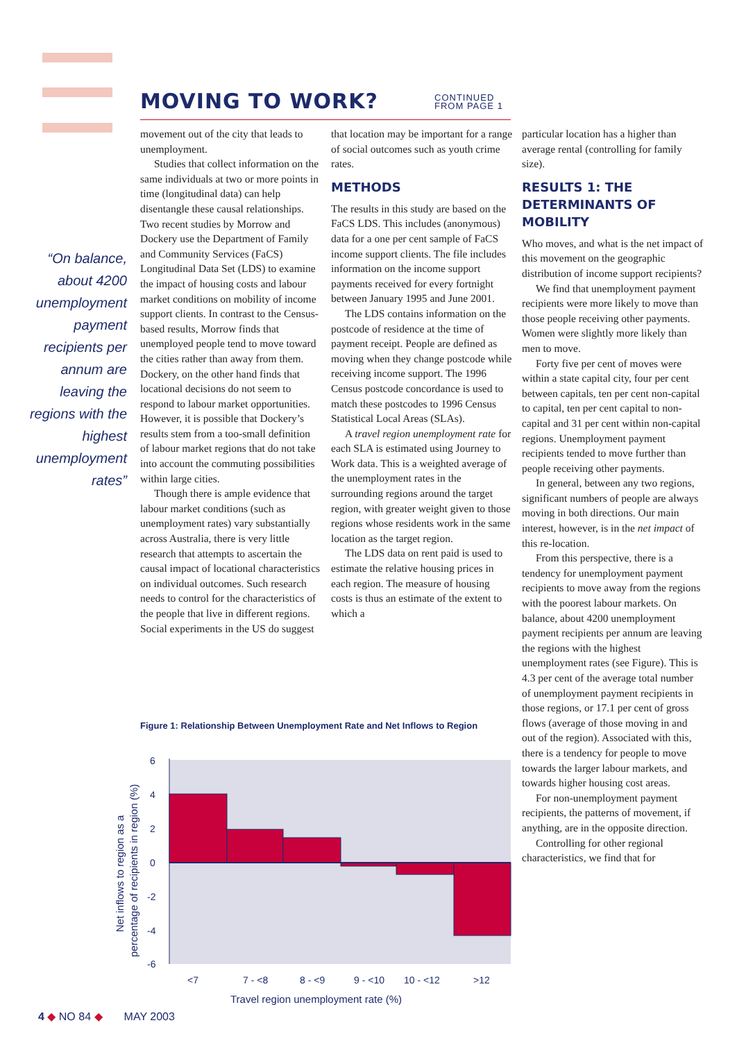MOVING TO WORK?
CONTINUED
FROM PAGE 1
“On balance, about 4200 unemployment payment recipients per annum are leaving the regions with the highest unemployment rates”
movement out of the city that leads to unemployment.
Studies that collect information on the same individuals at two or more points in time (longitudinal data) can help disentangle these causal relationships. Two recent studies by Morrow and Dockery use the Department of Family and Community Services (FaCS) Longitudinal Data Set (LDS) to examine the impact of housing costs and labour market conditions on mobility of income support clients. In contrast to the Census-based results, Morrow finds that unemployed people tend to move toward the cities rather than away from them. Dockery, on the other hand finds that locational decisions do not seem to respond to labour market opportunities. However, it is possible that Dockery’s results stem from a too-small definition of labour market regions that do not take into account the commuting possibilities within large cities.
Though there is ample evidence that labour market conditions (such as unemployment rates) vary substantially across Australia, there is very little research that attempts to ascertain the causal impact of locational characteristics on individual outcomes. Such research needs to control for the characteristics of the people that live in different regions. Social experiments in the US do suggest
that location may be important for a range of social outcomes such as youth crime rates.
METHODS
The results in this study are based on the FaCS LDS. This includes (anonymous) data for a one per cent sample of FaCS income support clients. The file includes information on the income support payments received for every fortnight between January 1995 and June 2001.
The LDS contains information on the postcode of residence at the time of payment receipt. People are defined as moving when they change postcode while receiving income support. The 1996 Census postcode concordance is used to match these postcodes to 1996 Census Statistical Local Areas (SLAs).
A travel region unemployment rate for each SLA is estimated using Journey to Work data. This is a weighted average of the unemployment rates in the surrounding regions around the target region, with greater weight given to those regions whose residents work in the same location as the target region.
The LDS data on rent paid is used to estimate the relative housing prices in each region. The measure of housing costs is thus an estimate of the extent to which a
particular location has a higher than average rental (controlling for family size).
RESULTS 1: THE DETERMINANTS OF MOBILITY
Who moves, and what is the net impact of this movement on the geographic distribution of income support recipients?
We find that unemployment payment recipients were more likely to move than those people receiving other payments. Women were slightly more likely than men to move.
Forty five per cent of moves were within a state capital city, four per cent between capitals, ten per cent non-capital to capital, ten per cent capital to non-capital and 31 per cent within non-capital regions. Unemployment payment recipients tended to move further than people receiving other payments.
In general, between any two regions, significant numbers of people are always moving in both directions. Our main interest, however, is in the net impact of this re-location.
From this perspective, there is a tendency for unemployment payment recipients to move away from the regions with the poorest labour markets. On balance, about 4200 unemployment payment recipients per annum are leaving the regions with the highest unemployment rates (see Figure). This is 4.3 per cent of the average total number of unemployment payment recipients in those regions, or 17.1 per cent of gross flows (average of those moving in and out of the region). Associated with this, there is a tendency for people to move towards the larger labour markets, and towards higher housing cost areas.
For non-unemployment payment recipients, the patterns of movement, if anything, are in the opposite direction.
Controlling for other regional characteristics, we find that for
Figure 1: Relationship Between Unemployment Rate and Net Inflows to Region
6
4
2
0
-2
-4
-6
<7
7 - <8
8 - <9
9 - <10
10 - <12
>12
Travel region unemployment rate (%)
Net inflows to region as a
percentage of recipients in region (%)
4 ◆ NO 84 ◆ MAY 2003